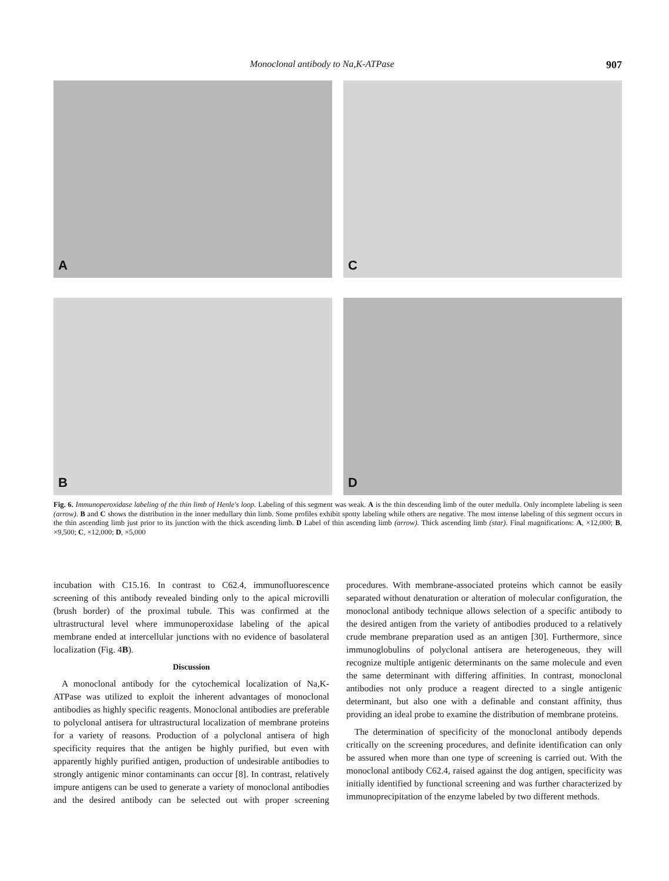Monoclonal antibody to Na,K-ATPase 907
A
C
B
D
Fig. 6. Immunoperoxidase labeling of the thin limb of Henle's loop. Labeling of this segment was weak. A is the thin descending limb of the outer medulla. Only incomplete labeling is seen (arrow). B and C shows the distribution in the inner medullary thin limb. Some profiles exhibit spotty labeling while others are negative. The most intense labeling of this segment occurs in the thin ascending limb just prior to its junction with the thick ascending limb. D Label of thin ascending limb (arrow). Thick ascending limb (star). Final magnifications: A, ×12,000; B, ×9,500; C, ×12,000; D, ×5,000
incubation with C15.16. In contrast to C62.4, immunofluorescence screening of this antibody revealed binding only to the apical microvilli (brush border) of the proximal tubule. This was confirmed at the ultrastructural level where immunoperoxidase labeling of the apical membrane ended at intercellular junctions with no evidence of basolateral localization (Fig. 4B).
Discussion
A monoclonal antibody for the cytochemical localization of Na,K-ATPase was utilized to exploit the inherent advantages of monoclonal antibodies as highly specific reagents. Monoclonal antibodies are preferable to polyclonal antisera for ultrastructural localization of membrane proteins for a variety of reasons. Production of a polyclonal antisera of high specificity requires that the antigen be highly purified, but even with apparently highly purified antigen, production of undesirable antibodies to strongly antigenic minor contaminants can occur [8]. In contrast, relatively impure antigens can be used to generate a variety of monoclonal antibodies and the desired antibody can be selected out with proper screening procedures. With membrane-associated proteins which cannot be easily separated without denaturation or alteration of molecular configuration, the monoclonal antibody technique allows selection of a specific antibody to the desired antigen from the variety of antibodies produced to a relatively crude membrane preparation used as an antigen [30]. Furthermore, since immunoglobulins of polyclonal antisera are heterogeneous, they will recognize multiple antigenic determinants on the same molecule and even the same determinant with differing affinities. In contrast, monoclonal antibodies not only produce a reagent directed to a single antigenic determinant, but also one with a definable and constant affinity, thus providing an ideal probe to examine the distribution of membrane proteins.
The determination of specificity of the monoclonal antibody depends critically on the screening procedures, and definite identification can only be assured when more than one type of screening is carried out. With the monoclonal antibody C62.4, raised against the dog antigen, specificity was initially identified by functional screening and was further characterized by immunoprecipitation of the enzyme labeled by two different methods.